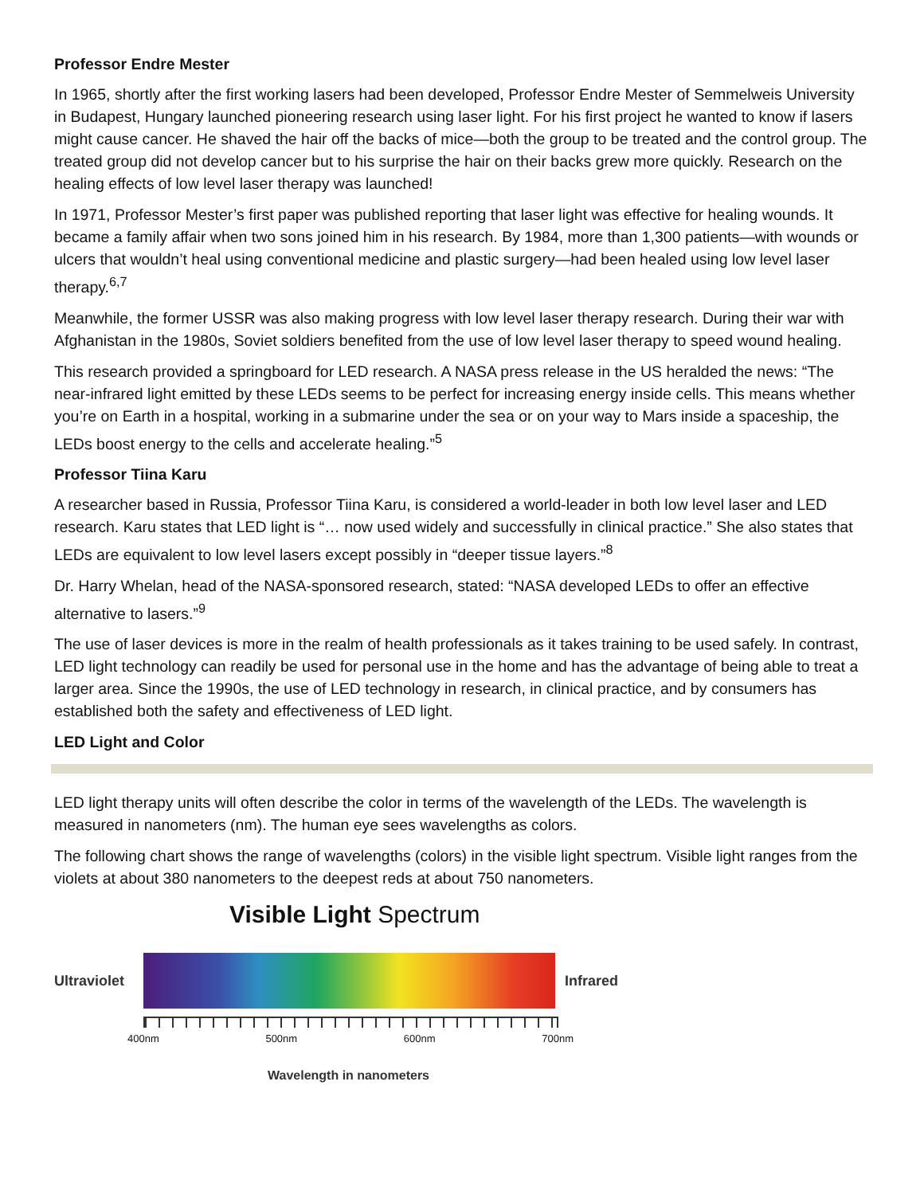Professor Endre Mester
In 1965, shortly after the first working lasers had been developed, Professor Endre Mester of Semmelweis University in Budapest, Hungary launched pioneering research using laser light. For his first project he wanted to know if lasers might cause cancer. He shaved the hair off the backs of mice—both the group to be treated and the control group. The treated group did not develop cancer but to his surprise the hair on their backs grew more quickly. Research on the healing effects of low level laser therapy was launched!
In 1971, Professor Mester’s first paper was published reporting that laser light was effective for healing wounds. It became a family affair when two sons joined him in his research. By 1984, more than 1,300 patients—with wounds or ulcers that wouldn’t heal using conventional medicine and plastic surgery—had been healed using low level laser therapy.<sup>6,7</sup>
Meanwhile, the former USSR was also making progress with low level laser therapy research. During their war with Afghanistan in the 1980s, Soviet soldiers benefited from the use of low level laser therapy to speed wound healing.
This research provided a springboard for LED research. A NASA press release in the US heralded the news: “The near-infrared light emitted by these LEDs seems to be perfect for increasing energy inside cells. This means whether you’re on Earth in a hospital, working in a submarine under the sea or on your way to Mars inside a spaceship, the LEDs boost energy to the cells and accelerate healing.”<sup>5</sup>
Professor Tiina Karu
A researcher based in Russia, Professor Tiina Karu, is considered a world-leader in both low level laser and LED research. Karu states that LED light is “… now used widely and successfully in clinical practice.” She also states that LEDs are equivalent to low level lasers except possibly in “deeper tissue layers.”<sup>8</sup>
Dr. Harry Whelan, head of the NASA-sponsored research, stated: “NASA developed LEDs to offer an effective alternative to lasers.”<sup>9</sup>
The use of laser devices is more in the realm of health professionals as it takes training to be used safely. In contrast, LED light technology can readily be used for personal use in the home and has the advantage of being able to treat a larger area. Since the 1990s, the use of LED technology in research, in clinical practice, and by consumers has established both the safety and effectiveness of LED light.
LED Light and Color
LED light therapy units will often describe the color in terms of the wavelength of the LEDs. The wavelength is measured in nanometers (nm). The human eye sees wavelengths as colors.
The following chart shows the range of wavelengths (colors) in the visible light spectrum. Visible light ranges from the violets at about 380 nanometers to the deepest reds at about 750 nanometers.
Visible Light Spectrum
Ultraviolet
Infrared
400nm 500nm 600nm 700nm
Wavelength in nanometers